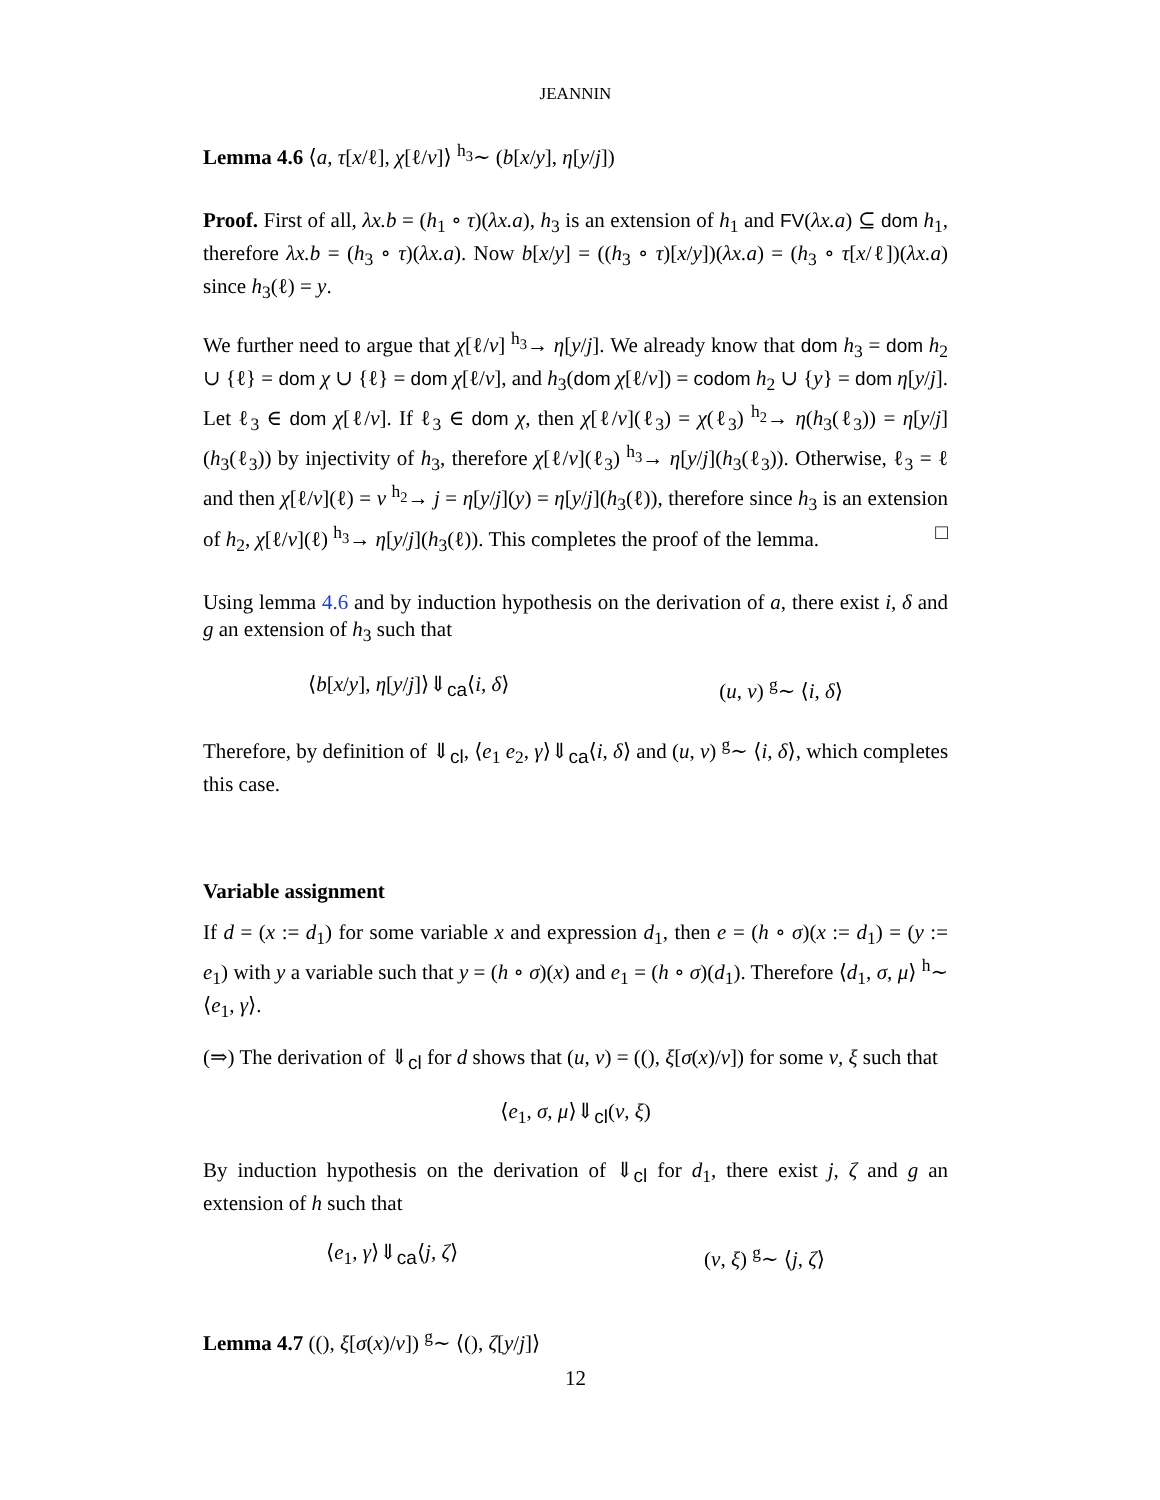JEANNIN
Lemma 4.6 ⟨a, τ[x/ℓ], χ[ℓ/v]⟩ <sup>h<sub>3</sub></sup>∼ (b[x/y], η[y/j])
Proof. First of all, λx.b = (h<sub>1</sub> ∘ τ)(λx.a), h<sub>3</sub> is an extension of h<sub>1</sub> and FV(λx.a) ⊆ dom h<sub>1</sub>, therefore λx.b = (h<sub>3</sub> ∘ τ)(λx.a). Now b[x/y] = ((h<sub>3</sub> ∘ τ)[x/y])(λx.a) = (h<sub>3</sub> ∘ τ[x/ℓ])(λx.a) since h<sub>3</sub>(ℓ) = y.
We further need to argue that χ[ℓ/v] <sup>h<sub>3</sub></sup>→ η[y/j]. We already know that dom h<sub>3</sub> = dom h<sub>2</sub> ∪ {ℓ} = dom χ ∪ {ℓ} = dom χ[ℓ/v], and h<sub>3</sub>(dom χ[ℓ/v]) = codom h<sub>2</sub> ∪ {y} = dom η[y/j]. Let ℓ<sub>3</sub> ∈ dom χ[ℓ/v]. If ℓ<sub>3</sub> ∈ dom χ, then χ[ℓ/v](ℓ<sub>3</sub>) = χ(ℓ<sub>3</sub>) <sup>h<sub>2</sub></sup>→ η(h<sub>3</sub>(ℓ<sub>3</sub>)) = η[y/j](h<sub>3</sub>(ℓ<sub>3</sub>)) by injectivity of h<sub>3</sub>, therefore χ[ℓ/v](ℓ<sub>3</sub>) <sup>h<sub>3</sub></sup>→ η[y/j](h<sub>3</sub>(ℓ<sub>3</sub>)). Otherwise, ℓ<sub>3</sub> = ℓ and then χ[ℓ/v](ℓ) = v <sup>h<sub>2</sub></sup>→ j = η[y/j](y) = η[y/j](h<sub>3</sub>(ℓ)), therefore since h<sub>3</sub> is an extension of h<sub>2</sub>, χ[ℓ/v](ℓ) <sup>h<sub>3</sub></sup>→ η[y/j](h<sub>3</sub>(ℓ)). This completes the proof of the lemma. □
Using lemma 4.6 and by induction hypothesis on the derivation of a, there exist i, δ and g an extension of h<sub>3</sub> such that
⟨b[x/y], η[y/j]⟩⇓<sub>ca</sub>⟨i, δ⟩ (u, ν) <sup>g</sup>∼ ⟨i, δ⟩
Therefore, by definition of ⇓<sub>cl</sub>, ⟨e<sub>1</sub> e<sub>2</sub>, γ⟩⇓<sub>ca</sub>⟨i, δ⟩ and (u, ν) <sup>g</sup>∼ ⟨i, δ⟩, which completes this case.
Variable assignment
If d = (x := d<sub>1</sub>) for some variable x and expression d<sub>1</sub>, then e = (h ∘ σ)(x := d<sub>1</sub>) = (y := e<sub>1</sub>) with y a variable such that y = (h ∘ σ)(x) and e<sub>1</sub> = (h ∘ σ)(d<sub>1</sub>). Therefore ⟨d<sub>1</sub>, σ, μ⟩ <sup>h</sup>∼ ⟨e<sub>1</sub>, γ⟩.
(⇒) The derivation of ⇓<sub>cl</sub> for d shows that (u, ν) = ((), ξ[σ(x)/v]) for some v, ξ such that
⟨e<sub>1</sub>, σ, μ⟩⇓<sub>cl</sub>(v, ξ)
By induction hypothesis on the derivation of ⇓<sub>cl</sub> for d<sub>1</sub>, there exist j, ζ and g an extension of h such that
⟨e<sub>1</sub>, γ⟩⇓<sub>ca</sub>⟨j, ζ⟩ (v, ξ) <sup>g</sup>∼ ⟨j, ζ⟩
Lemma 4.7 ((), ξ[σ(x)/v]) <sup>g</sup>∼ ⟨(), ζ[y/j]⟩
12